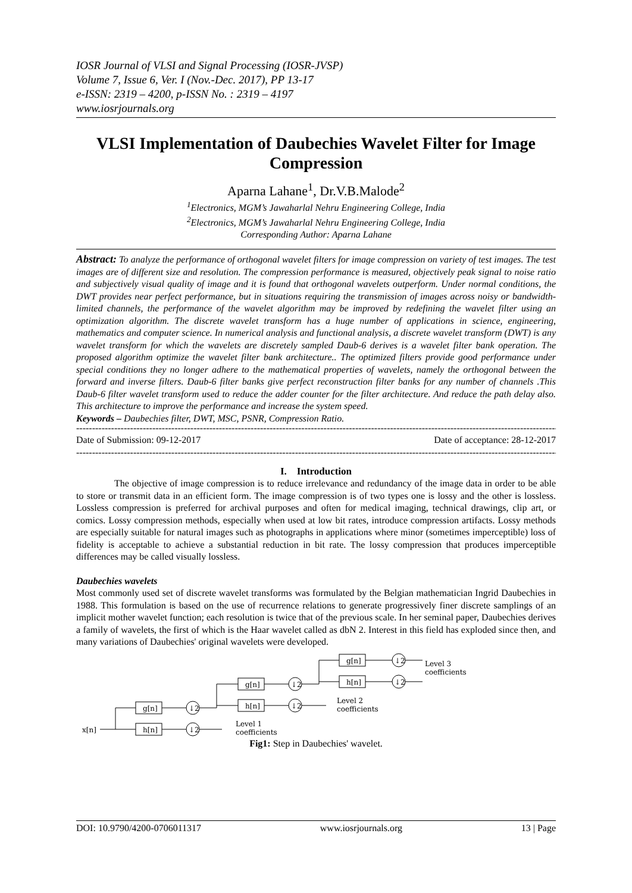IOSR Journal of VLSI and Signal Processing (IOSR-JVSP)
Volume 7, Issue 6, Ver. I (Nov.-Dec. 2017), PP 13-17
e-ISSN: 2319 – 4200, p-ISSN No. : 2319 – 4197
www.iosrjournals.org
VLSI Implementation of Daubechies Wavelet Filter for Image Compression
Aparna Lahane<sup>1</sup>, Dr.V.B.Malode<sup>2</sup>
<sup>1</sup> Electronics, MGM’s Jawaharlal Nehru Engineering College, India
<sup>2</sup> Electronics, MGM’s Jawaharlal Nehru Engineering College, India
Corresponding Author: Aparna Lahane
Abstract: To analyze the performance of orthogonal wavelet filters for image compression on variety of test images. The test images are of different size and resolution. The compression performance is measured, objectively peak signal to noise ratio and subjectively visual quality of image and it is found that orthogonal wavelets outperform. Under normal conditions, the DWT provides near perfect performance, but in situations requiring the transmission of images across noisy or bandwidth-limited channels, the performance of the wavelet algorithm may be improved by redefining the wavelet filter using an optimization algorithm. The discrete wavelet transform has a huge number of applications in science, engineering, mathematics and computer science. In numerical analysis and functional analysis, a discrete wavelet transform (DWT) is any wavelet transform for which the wavelets are discretely sampled Daub-6 derives is a wavelet filter bank operation. The proposed algorithm optimize the wavelet filter bank architecture.. The optimized filters provide good performance under special conditions they no longer adhere to the mathematical properties of wavelets, namely the orthogonal between the forward and inverse filters. Daub-6 filter banks give perfect reconstruction filter banks for any number of channels .This Daub-6 filter wavelet transform used to reduce the adder counter for the filter architecture. And reduce the path delay also. This architecture to improve the performance and increase the system speed.
Keywords – Daubechies filter, DWT, MSC, PSNR, Compression Ratio.
-------------------------------------------------------------------------------------------------------------------------------------------------------------
Date of Submission: 09-12-2017 Date of acceptance: 28-12-2017
-------------------------------------------------------------------------------------------------------------------------------------------------------------
I. Introduction
The objective of image compression is to reduce irrelevance and redundancy of the image data in order to be able to store or transmit data in an efficient form. The image compression is of two types one is lossy and the other is lossless. Lossless compression is preferred for archival purposes and often for medical imaging, technical drawings, clip art, or comics. Lossy compression methods, especially when used at low bit rates, introduce compression artifacts. Lossy methods are especially suitable for natural images such as photographs in applications where minor (sometimes imperceptible) loss of fidelity is acceptable to achieve a substantial reduction in bit rate. The lossy compression that produces imperceptible differences may be called visually lossless.
Daubechies wavelets
Most commonly used set of discrete wavelet transforms was formulated by the Belgian mathematician Ingrid Daubechies in 1988. This formulation is based on the use of recurrence relations to generate progressively finer discrete samplings of an implicit mother wavelet function; each resolution is twice that of the previous scale. In her seminal paper, Daubechies derives a family of wavelets, the first of which is the Haar wavelet called as dbN 2. Interest in this field has exploded since then, and many variations of Daubechies' original wavelets were developed.
g[n]
h[n]
g[n]
h[n]
g[n]
h[n]
↓2
↓2
↓2
↓2
↓2
↓2
x[n]
Level 3
coefficients
Level 2
coefficients
Level 1
coefficients
Fig1: Step in Daubechies' wavelet.
DOI: 10.9790/4200-0706011317 www.iosrjournals.org 13 | Page